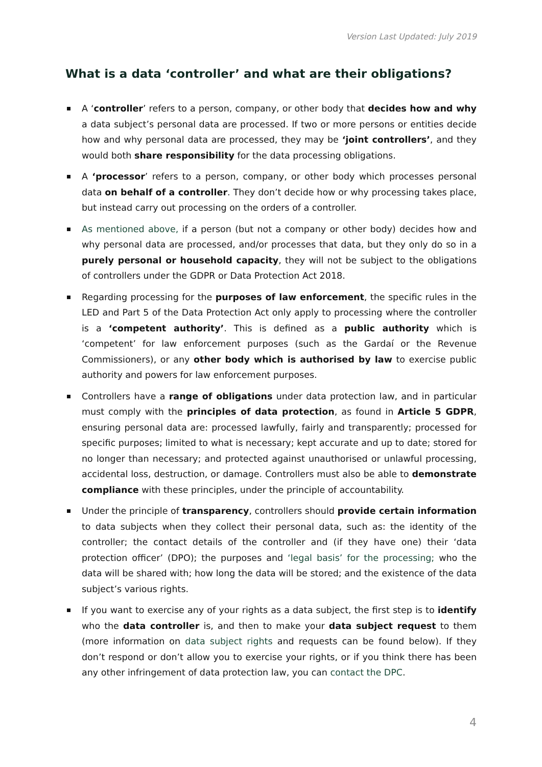Version Last Updated: July 2019
What is a data ‘controller’ and what are their obligations?
A ‘controller’ refers to a person, company, or other body that decides how and why a data subject’s personal data are processed. If two or more persons or entities decide how and why personal data are processed, they may be ‘joint controllers’, and they would both share responsibility for the data processing obligations.
A ‘processor’ refers to a person, company, or other body which processes personal data on behalf of a controller. They don’t decide how or why processing takes place, but instead carry out processing on the orders of a controller.
As mentioned above, if a person (but not a company or other body) decides how and why personal data are processed, and/or processes that data, but they only do so in a purely personal or household capacity, they will not be subject to the obligations of controllers under the GDPR or Data Protection Act 2018.
Regarding processing for the purposes of law enforcement, the specific rules in the LED and Part 5 of the Data Protection Act only apply to processing where the controller is a ‘competent authority’. This is defined as a public authority which is ‘competent’ for law enforcement purposes (such as the Gardaí or the Revenue Commissioners), or any other body which is authorised by law to exercise public authority and powers for law enforcement purposes.
Controllers have a range of obligations under data protection law, and in particular must comply with the principles of data protection, as found in Article 5 GDPR, ensuring personal data are: processed lawfully, fairly and transparently; processed for specific purposes; limited to what is necessary; kept accurate and up to date; stored for no longer than necessary; and protected against unauthorised or unlawful processing, accidental loss, destruction, or damage. Controllers must also be able to demonstrate compliance with these principles, under the principle of accountability.
Under the principle of transparency, controllers should provide certain information to data subjects when they collect their personal data, such as: the identity of the controller; the contact details of the controller and (if they have one) their ‘data protection officer’ (DPO); the purposes and ‘legal basis’ for the processing; who the data will be shared with; how long the data will be stored; and the existence of the data subject’s various rights.
If you want to exercise any of your rights as a data subject, the first step is to identify who the data controller is, and then to make your data subject request to them (more information on data subject rights and requests can be found below). If they don’t respond or don’t allow you to exercise your rights, or if you think there has been any other infringement of data protection law, you can contact the DPC.
4